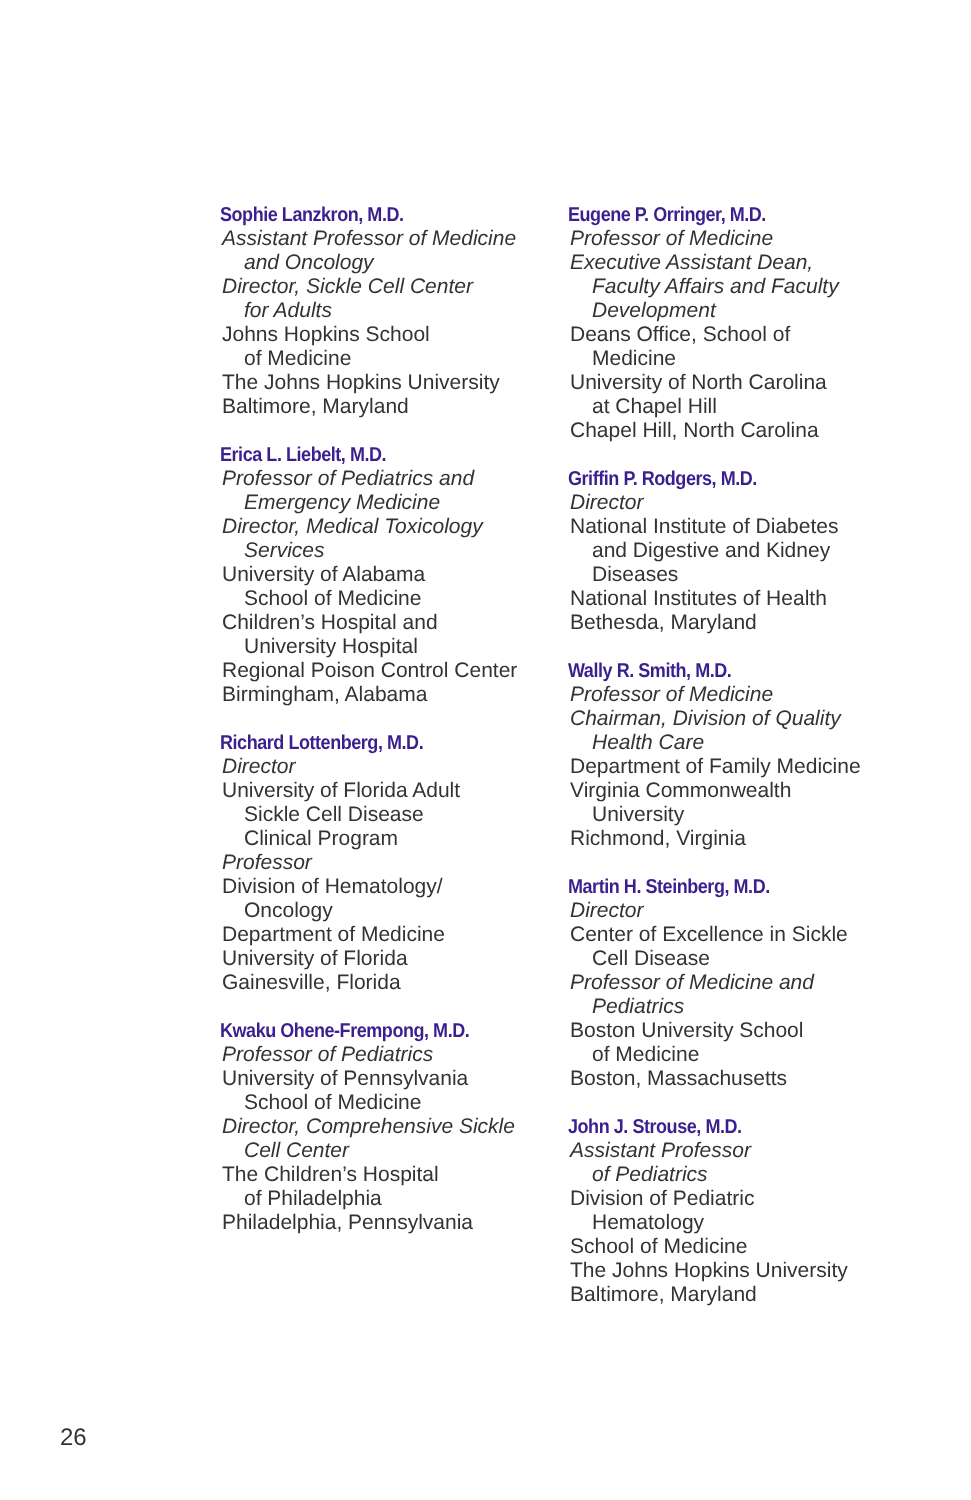Sophie Lanzkron, M.D.
Assistant Professor of Medicine
and Oncology
Director, Sickle Cell Center
for Adults
Johns Hopkins School
of Medicine
The Johns Hopkins University
Baltimore, Maryland
Erica L. Liebelt, M.D.
Professor of Pediatrics and
Emergency Medicine
Director, Medical Toxicology
Services
University of Alabama
School of Medicine
Children’s Hospital and
University Hospital
Regional Poison Control Center
Birmingham, Alabama
Richard Lottenberg, M.D.
Director
University of Florida Adult
Sickle Cell Disease
Clinical Program
Professor
Division of Hematology/
Oncology
Department of Medicine
University of Florida
Gainesville, Florida
Kwaku Ohene-Frempong, M.D.
Professor of Pediatrics
University of Pennsylvania
School of Medicine
Director, Comprehensive Sickle
Cell Center
The Children’s Hospital
of Philadelphia
Philadelphia, Pennsylvania
Eugene P. Orringer, M.D.
Professor of Medicine
Executive Assistant Dean,
Faculty Affairs and Faculty
Development
Deans Office, School of
Medicine
University of North Carolina
at Chapel Hill
Chapel Hill, North Carolina
Griffin P. Rodgers, M.D.
Director
National Institute of Diabetes
and Digestive and Kidney
Diseases
National Institutes of Health
Bethesda, Maryland
Wally R. Smith, M.D.
Professor of Medicine
Chairman, Division of Quality
Health Care
Department of Family Medicine
Virginia Commonwealth
University
Richmond, Virginia
Martin H. Steinberg, M.D.
Director
Center of Excellence in Sickle
Cell Disease
Professor of Medicine and
Pediatrics
Boston University School
of Medicine
Boston, Massachusetts
John J. Strouse, M.D.
Assistant Professor
of Pediatrics
Division of Pediatric
Hematology
School of Medicine
The Johns Hopkins University
Baltimore, Maryland
26